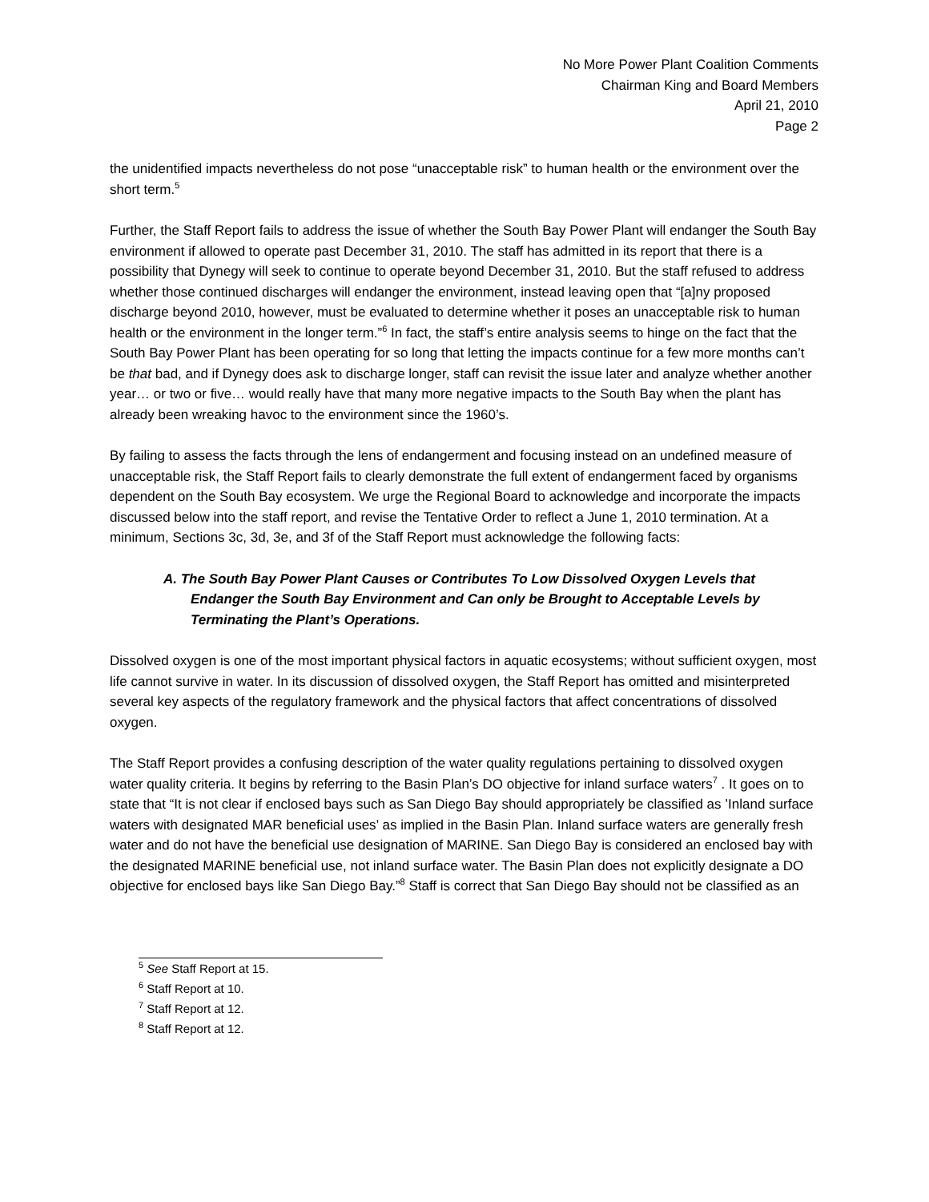No More Power Plant Coalition Comments
Chairman King and Board Members
April 21, 2010
Page 2
the unidentified impacts nevertheless do not pose “unacceptable risk” to human health or the environment over the short term.<sup>5</sup>
Further, the Staff Report fails to address the issue of whether the South Bay Power Plant will endanger the South Bay environment if allowed to operate past December 31, 2010. The staff has admitted in its report that there is a possibility that Dynegy will seek to continue to operate beyond December 31, 2010. But the staff refused to address whether those continued discharges will endanger the environment, instead leaving open that “[a]ny proposed discharge beyond 2010, however, must be evaluated to determine whether it poses an unacceptable risk to human health or the environment in the longer term.”<sup>6</sup> In fact, the staff’s entire analysis seems to hinge on the fact that the South Bay Power Plant has been operating for so long that letting the impacts continue for a few more months can’t be that bad, and if Dynegy does ask to discharge longer, staff can revisit the issue later and analyze whether another year… or two or five… would really have that many more negative impacts to the South Bay when the plant has already been wreaking havoc to the environment since the 1960’s.
By failing to assess the facts through the lens of endangerment and focusing instead on an undefined measure of unacceptable risk, the Staff Report fails to clearly demonstrate the full extent of endangerment faced by organisms dependent on the South Bay ecosystem. We urge the Regional Board to acknowledge and incorporate the impacts discussed below into the staff report, and revise the Tentative Order to reflect a June 1, 2010 termination. At a minimum, Sections 3c, 3d, 3e, and 3f of the Staff Report must acknowledge the following facts:
A. The South Bay Power Plant Causes or Contributes To Low Dissolved Oxygen Levels that Endanger the South Bay Environment and Can only be Brought to Acceptable Levels by Terminating the Plant’s Operations.
Dissolved oxygen is one of the most important physical factors in aquatic ecosystems; without sufficient oxygen, most life cannot survive in water. In its discussion of dissolved oxygen, the Staff Report has omitted and misinterpreted several key aspects of the regulatory framework and the physical factors that affect concentrations of dissolved oxygen.
The Staff Report provides a confusing description of the water quality regulations pertaining to dissolved oxygen water quality criteria. It begins by referring to the Basin Plan’s DO objective for inland surface waters<sup>7</sup> . It goes on to state that “It is not clear if enclosed bays such as San Diego Bay should appropriately be classified as ’Inland surface waters with designated MAR beneficial uses’ as implied in the Basin Plan. Inland surface waters are generally fresh water and do not have the beneficial use designation of MARINE. San Diego Bay is considered an enclosed bay with the designated MARINE beneficial use, not inland surface water. The Basin Plan does not explicitly designate a DO objective for enclosed bays like San Diego Bay.”<sup>8</sup> Staff is correct that San Diego Bay should not be classified as an
<sup>5</sup> See Staff Report at 15.
<sup>6</sup> Staff Report at 10.
<sup>7</sup> Staff Report at 12.
<sup>8</sup> Staff Report at 12.